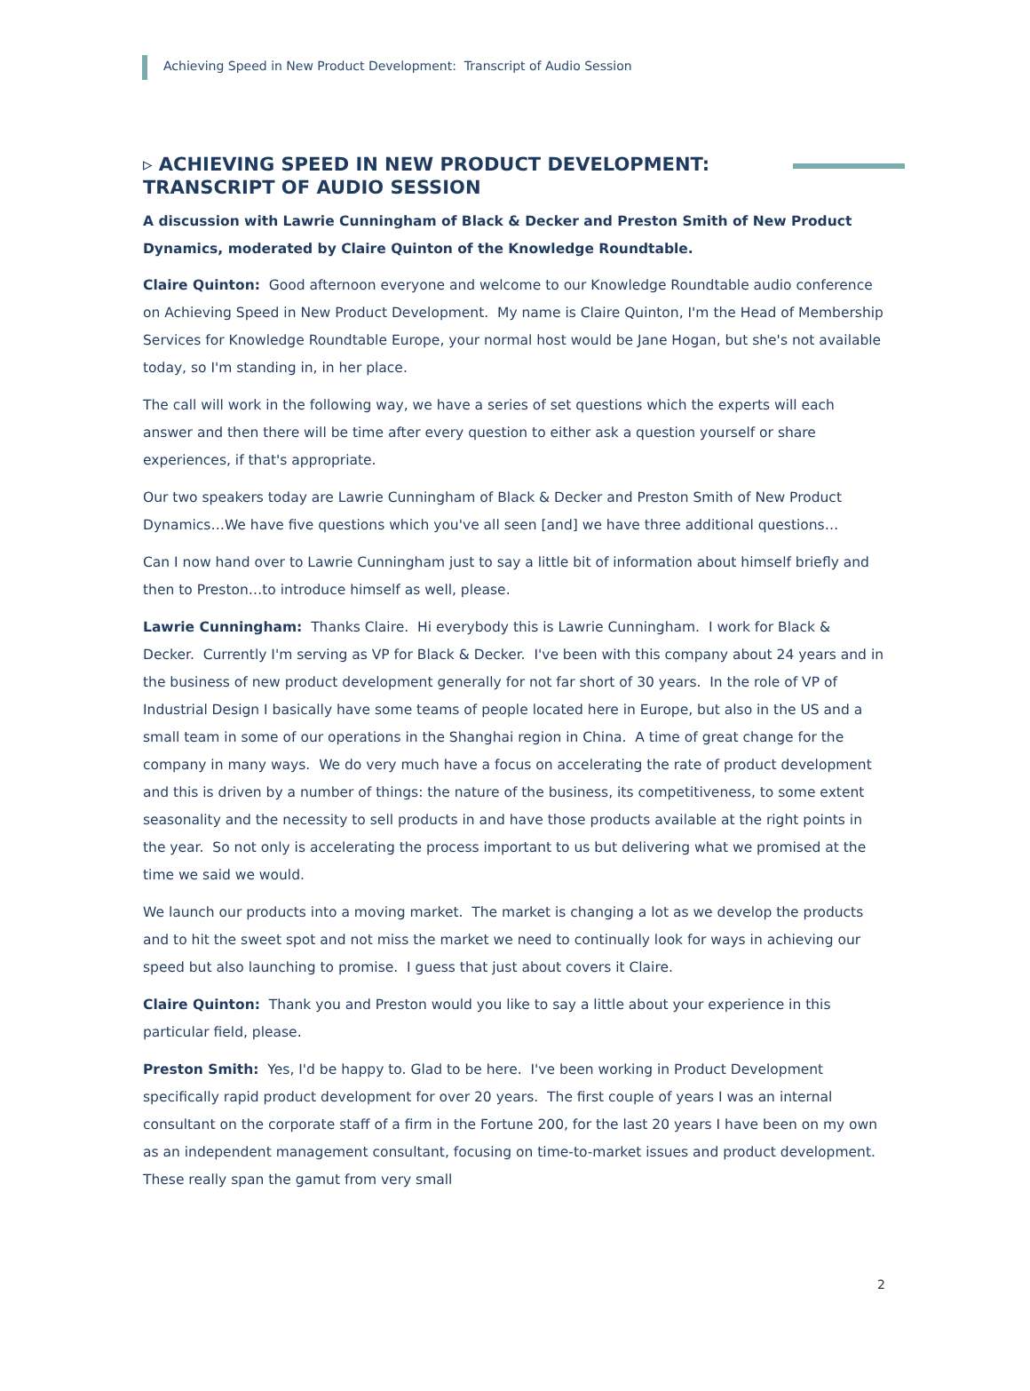Achieving Speed in New Product Development: Transcript of Audio Session
▹ ACHIEVING SPEED IN NEW PRODUCT DEVELOPMENT:
TRANSCRIPT OF AUDIO SESSION
A discussion with Lawrie Cunningham of Black & Decker and Preston Smith of New Product Dynamics, moderated by Claire Quinton of the Knowledge Roundtable.
Claire Quinton: Good afternoon everyone and welcome to our Knowledge Roundtable audio conference on Achieving Speed in New Product Development. My name is Claire Quinton, I'm the Head of Membership Services for Knowledge Roundtable Europe, your normal host would be Jane Hogan, but she's not available today, so I'm standing in, in her place.
The call will work in the following way, we have a series of set questions which the experts will each answer and then there will be time after every question to either ask a question yourself or share experiences, if that's appropriate.
Our two speakers today are Lawrie Cunningham of Black & Decker and Preston Smith of New Product Dynamics…We have five questions which you've all seen [and] we have three additional questions…
Can I now hand over to Lawrie Cunningham just to say a little bit of information about himself briefly and then to Preston…to introduce himself as well, please.
Lawrie Cunningham: Thanks Claire. Hi everybody this is Lawrie Cunningham. I work for Black & Decker. Currently I'm serving as VP for Black & Decker. I've been with this company about 24 years and in the business of new product development generally for not far short of 30 years. In the role of VP of Industrial Design I basically have some teams of people located here in Europe, but also in the US and a small team in some of our operations in the Shanghai region in China. A time of great change for the company in many ways. We do very much have a focus on accelerating the rate of product development and this is driven by a number of things: the nature of the business, its competitiveness, to some extent seasonality and the necessity to sell products in and have those products available at the right points in the year. So not only is accelerating the process important to us but delivering what we promised at the time we said we would.
We launch our products into a moving market. The market is changing a lot as we develop the products and to hit the sweet spot and not miss the market we need to continually look for ways in achieving our speed but also launching to promise. I guess that just about covers it Claire.
Claire Quinton: Thank you and Preston would you like to say a little about your experience in this particular field, please.
Preston Smith: Yes, I'd be happy to. Glad to be here. I've been working in Product Development specifically rapid product development for over 20 years. The first couple of years I was an internal consultant on the corporate staff of a firm in the Fortune 200, for the last 20 years I have been on my own as an independent management consultant, focusing on time-to-market issues and product development. These really span the gamut from very small
2